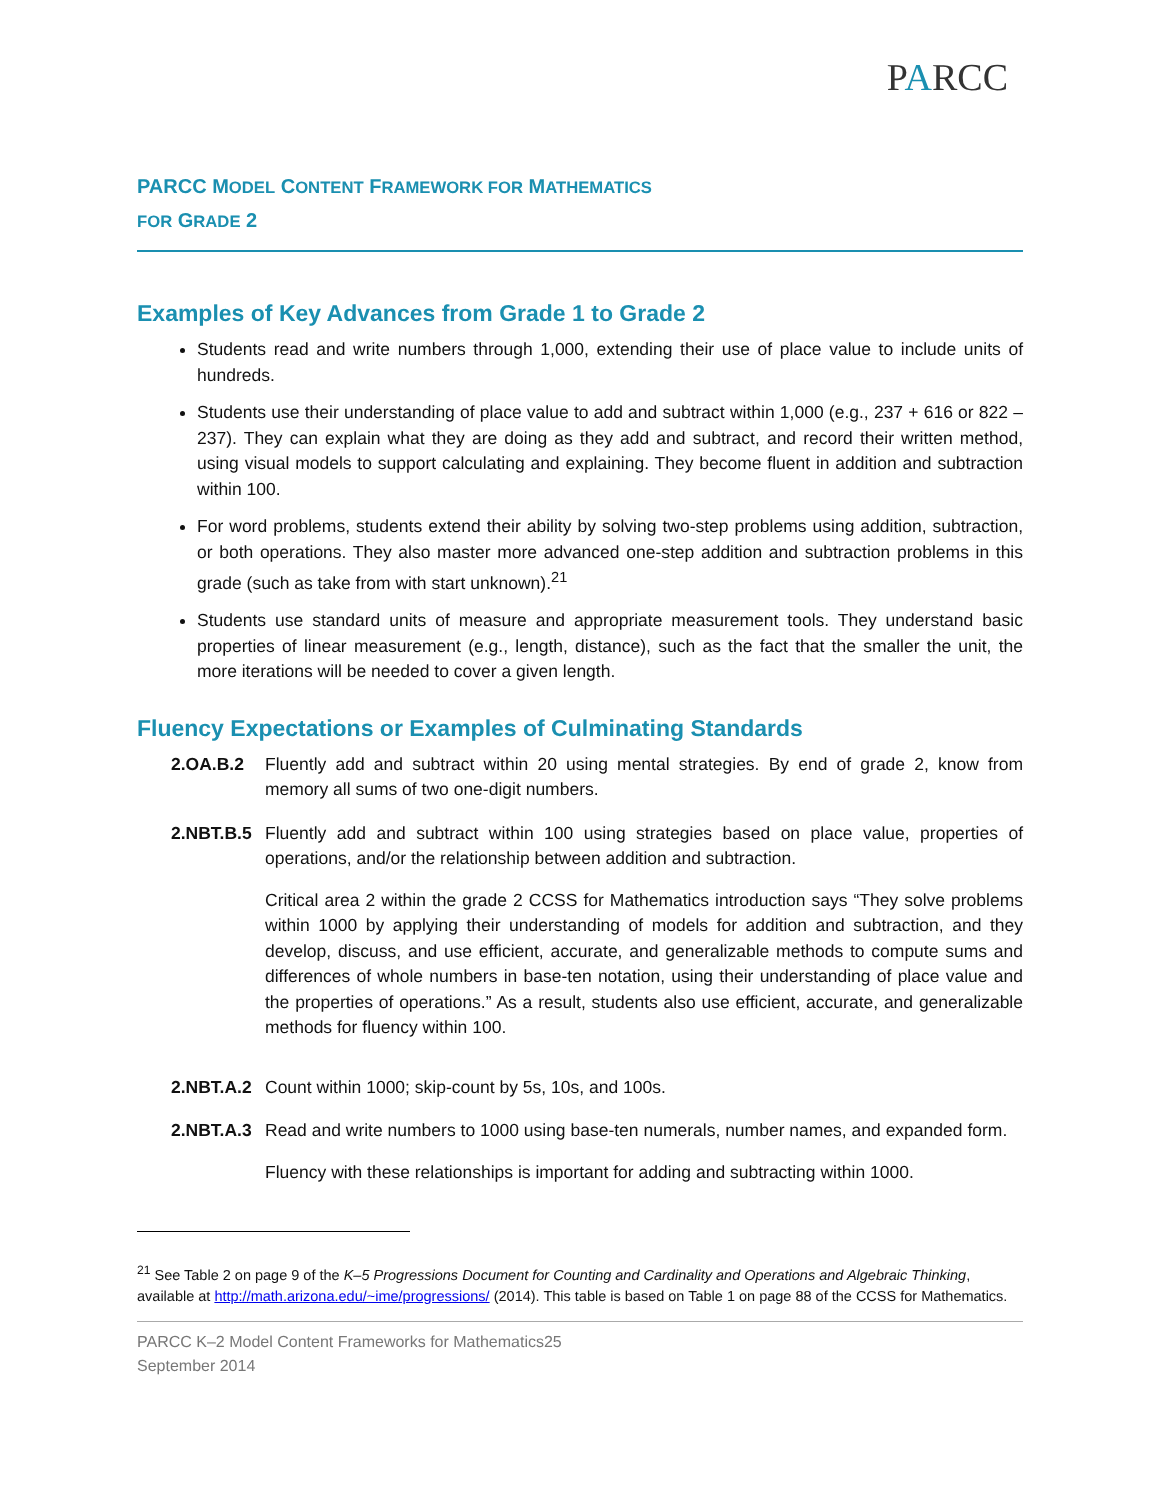PARCC
PARCC MODEL CONTENT FRAMEWORK FOR MATHEMATICS
FOR GRADE 2
Examples of Key Advances from Grade 1 to Grade 2
Students read and write numbers through 1,000, extending their use of place value to include units of hundreds.
Students use their understanding of place value to add and subtract within 1,000 (e.g., 237 + 616 or 822 – 237). They can explain what they are doing as they add and subtract, and record their written method, using visual models to support calculating and explaining. They become fluent in addition and subtraction within 100.
For word problems, students extend their ability by solving two-step problems using addition, subtraction, or both operations. They also master more advanced one-step addition and subtraction problems in this grade (such as take from with start unknown).<sup>21</sup>
Students use standard units of measure and appropriate measurement tools. They understand basic properties of linear measurement (e.g., length, distance), such as the fact that the smaller the unit, the more iterations will be needed to cover a given length.
Fluency Expectations or Examples of Culminating Standards
2.OA.B.2 Fluently add and subtract within 20 using mental strategies. By end of grade 2, know from memory all sums of two one-digit numbers.
2.NBT.B.5
Fluently add and subtract within 100 using strategies based on place value, properties of operations, and/or the relationship between addition and subtraction.
Critical area 2 within the grade 2 CCSS for Mathematics introduction says “They solve problems within 1000 by applying their understanding of models for addition and subtraction, and they develop, discuss, and use efficient, accurate, and generalizable methods to compute sums and differences of whole numbers in base-ten notation, using their understanding of place value and the properties of operations.” As a result, students also use efficient, accurate, and generalizable methods for fluency within 100.
2.NBT.A.2
Count within 1000; skip-count by 5s, 10s, and 100s.
2.NBT.A.3
Read and write numbers to 1000 using base-ten numerals, number names, and expanded form.
Fluency with these relationships is important for adding and subtracting within 1000.
<sup>21</sup> See Table 2 on page 9 of the K–5 Progressions Document for Counting and Cardinality and Operations and Algebraic Thinking, available at http://math.arizona.edu/~ime/progressions/ (2014). This table is based on Table 1 on page 88 of the CCSS for Mathematics.
PARCC K–2 Model Content Frameworks for Mathematics25
September 2014